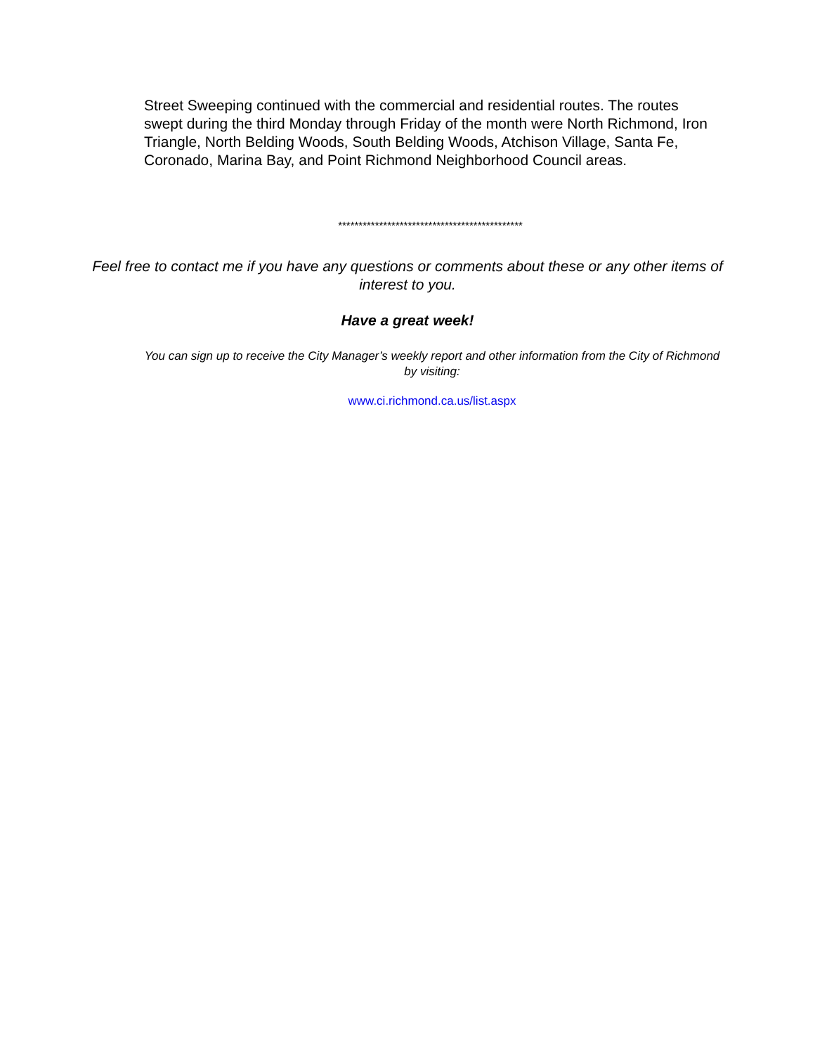Street Sweeping continued with the commercial and residential routes. The routes swept during the third Monday through Friday of the month were North Richmond, Iron Triangle, North Belding Woods, South Belding Woods, Atchison Village, Santa Fe, Coronado, Marina Bay, and Point Richmond Neighborhood Council areas.
*********************************************
Feel free to contact me if you have any questions or comments about these or any other items of interest to you.
Have a great week!
You can sign up to receive the City Manager’s weekly report and other information from the City of Richmond by visiting:
www.ci.richmond.ca.us/list.aspx